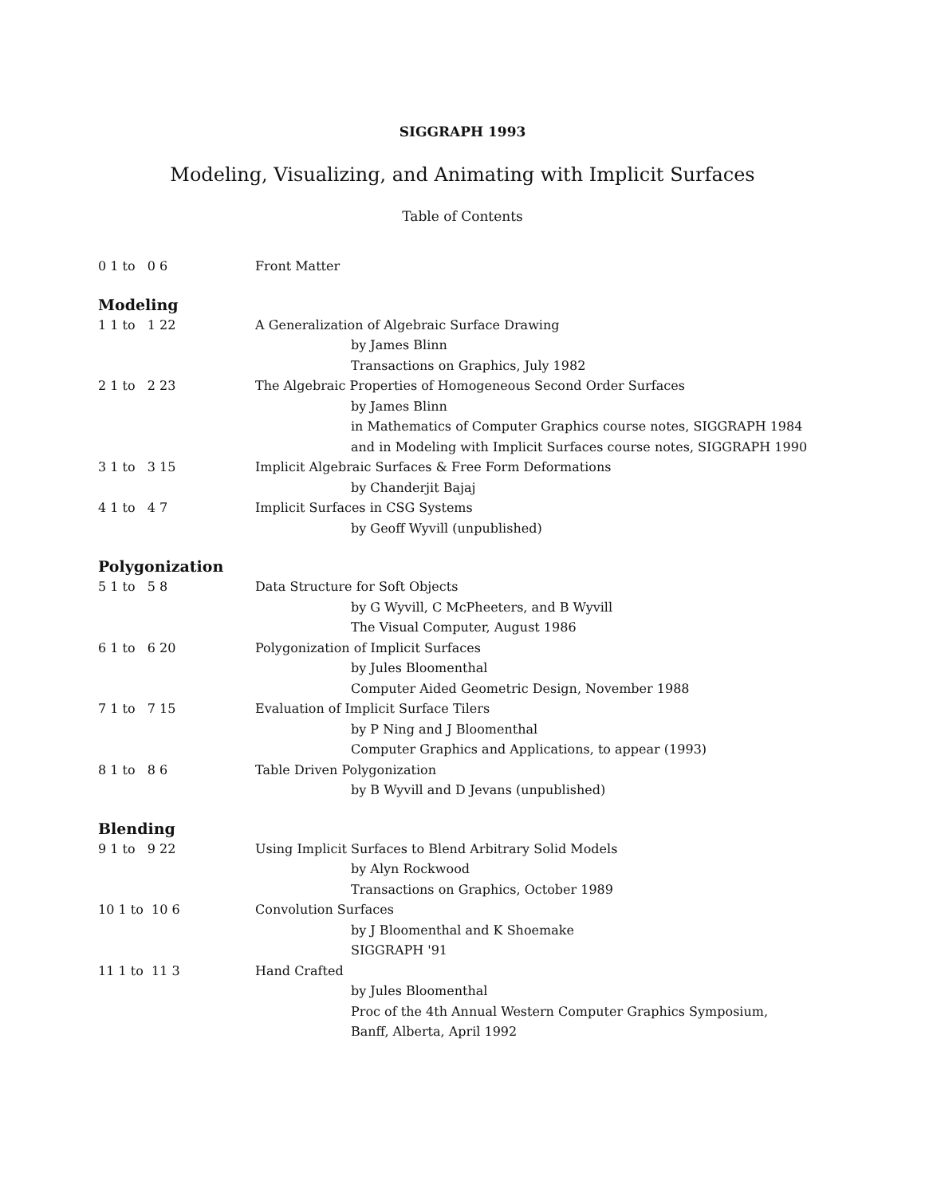SIGGRAPH 1993
Modeling, Visualizing, and Animating with Implicit Surfaces
Table of Contents
| 0 1 to 0 6 | Front Matter |
| Modeling | |
| 1 1 to 1 22 | A Generalization of Algebraic Surface Drawing by James Blinn Transactions on Graphics, July 1982 |
| 2 1 to 2 23 | The Algebraic Properties of Homogeneous Second Order Surfaces by James Blinn in Mathematics of Computer Graphics course notes, SIGGRAPH 1984 and in Modeling with Implicit Surfaces course notes, SIGGRAPH 1990 |
| 3 1 to 3 15 | Implicit Algebraic Surfaces & Free Form Deformations by Chanderjit Bajaj |
| 4 1 to 4 7 | Implicit Surfaces in CSG Systems by Geoff Wyvill (unpublished) |
| Polygonization | |
| 5 1 to 5 8 | Data Structure for Soft Objects by G Wyvill, C McPheeters, and B Wyvill The Visual Computer, August 1986 |
| 6 1 to 6 20 | Polygonization of Implicit Surfaces by Jules Bloomenthal Computer Aided Geometric Design, November 1988 |
| 7 1 to 7 15 | Evaluation of Implicit Surface Tilers by P Ning and J Bloomenthal Computer Graphics and Applications, to appear (1993) |
| 8 1 to 8 6 | Table Driven Polygonization by B Wyvill and D Jevans (unpublished) |
| Blending | |
| 9 1 to 9 22 | Using Implicit Surfaces to Blend Arbitrary Solid Models by Alyn Rockwood Transactions on Graphics, October 1989 |
| 10 1 to 10 6 | Convolution Surfaces by J Bloomenthal and K Shoemake SIGGRAPH '91 |
| 11 1 to 11 3 | Hand Crafted by Jules Bloomenthal Proc of the 4th Annual Western Computer Graphics Symposium, Banff, Alberta, April 1992 |